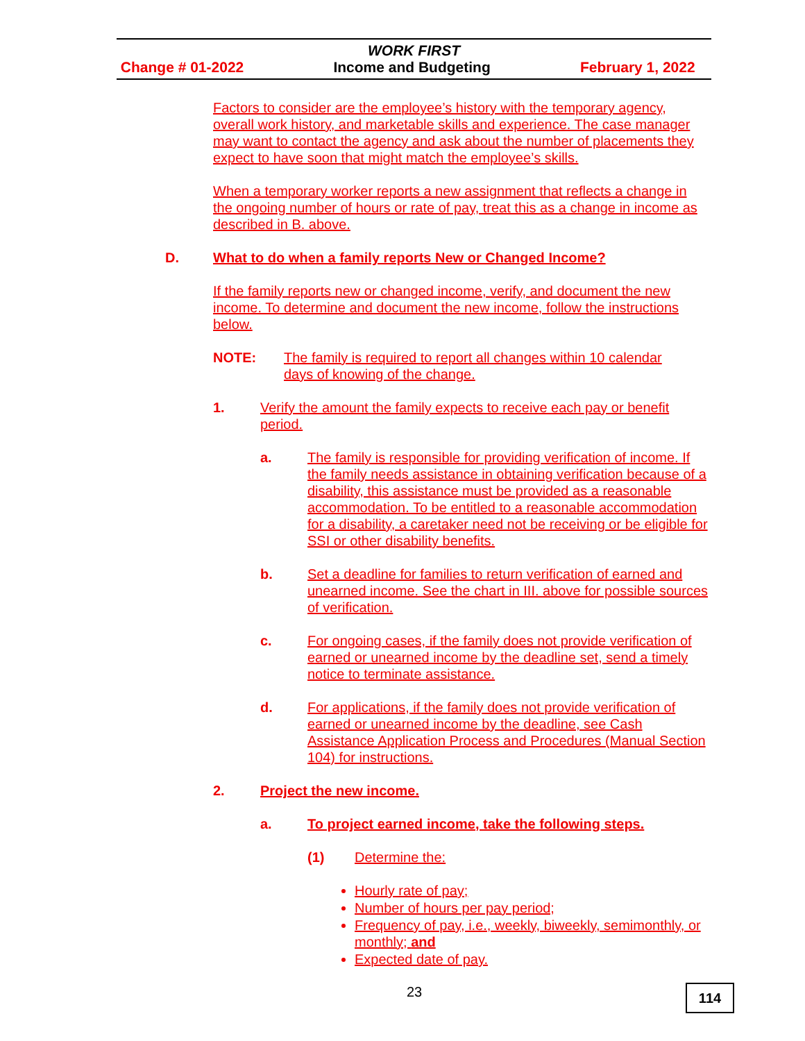WORK FIRST
Change # 01-2022 Income and Budgeting February 1, 2022
Factors to consider are the employee’s history with the temporary agency, overall work history, and marketable skills and experience. The case manager may want to contact the agency and ask about the number of placements they expect to have soon that might match the employee’s skills.
When a temporary worker reports a new assignment that reflects a change in the ongoing number of hours or rate of pay, treat this as a change in income as described in B. above.
D. What to do when a family reports New or Changed Income?
If the family reports new or changed income, verify, and document the new income. To determine and document the new income, follow the instructions below.
NOTE: The family is required to report all changes within 10 calendar days of knowing of the change.
1. Verify the amount the family expects to receive each pay or benefit period.
a. The family is responsible for providing verification of income. If the family needs assistance in obtaining verification because of a disability, this assistance must be provided as a reasonable accommodation. To be entitled to a reasonable accommodation for a disability, a caretaker need not be receiving or be eligible for SSI or other disability benefits.
b. Set a deadline for families to return verification of earned and unearned income. See the chart in III. above for possible sources of verification.
c. For ongoing cases, if the family does not provide verification of earned or unearned income by the deadline set, send a timely notice to terminate assistance.
d. For applications, if the family does not provide verification of earned or unearned income by the deadline, see Cash Assistance Application Process and Procedures (Manual Section 104) for instructions.
2. Project the new income.
a. To project earned income, take the following steps.
(1) Determine the:
Hourly rate of pay;
Number of hours per pay period;
Frequency of pay, i.e., weekly, biweekly, semimonthly, or monthly; and
Expected date of pay.
23 114